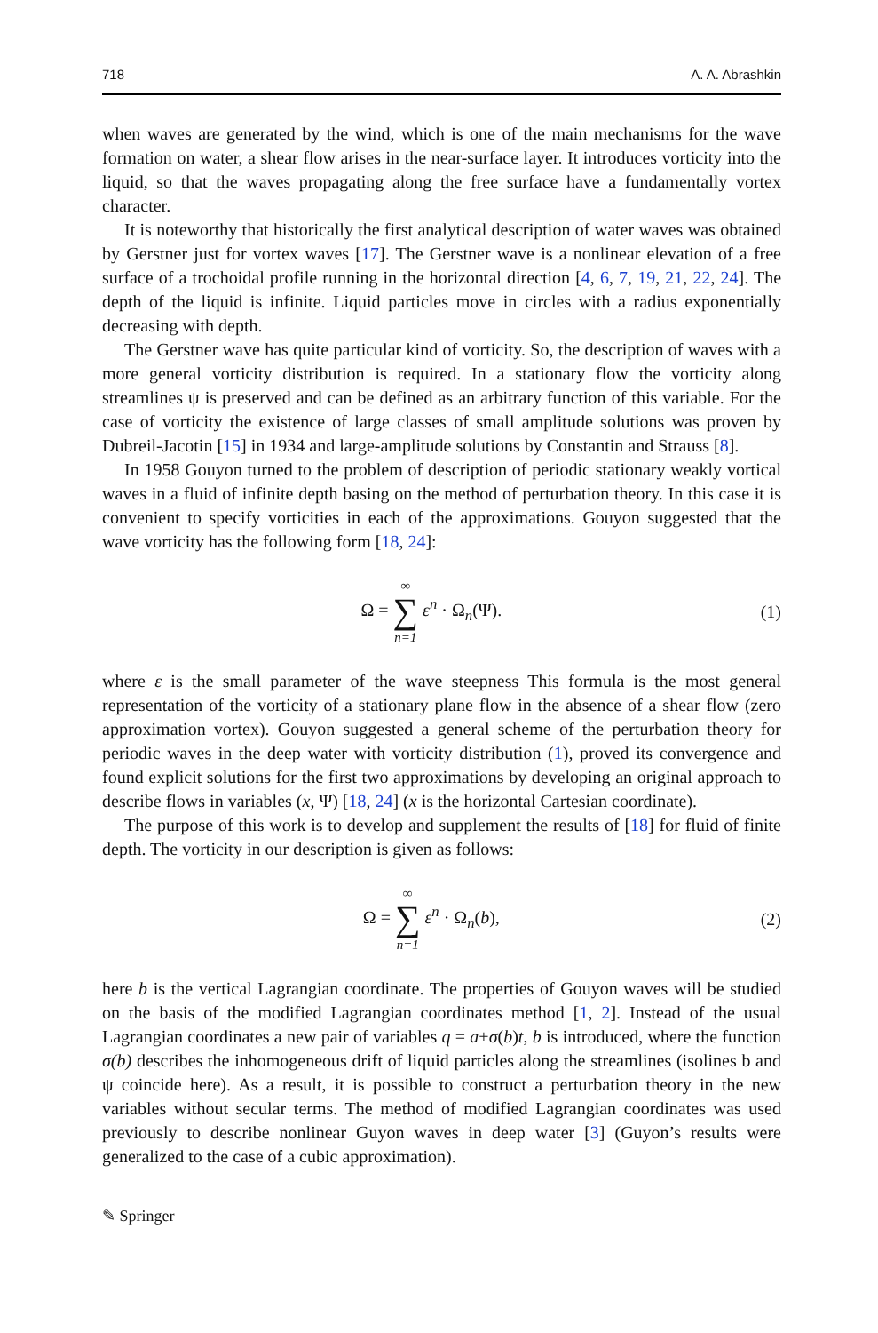718 A. A. Abrashkin
when waves are generated by the wind, which is one of the main mechanisms for the wave formation on water, a shear flow arises in the near-surface layer. It introduces vorticity into the liquid, so that the waves propagating along the free surface have a fundamentally vortex character.
It is noteworthy that historically the first analytical description of water waves was obtained by Gerstner just for vortex waves [17]. The Gerstner wave is a nonlinear elevation of a free surface of a trochoidal profile running in the horizontal direction [4, 6, 7, 19, 21, 22, 24]. The depth of the liquid is infinite. Liquid particles move in circles with a radius exponentially decreasing with depth.
The Gerstner wave has quite particular kind of vorticity. So, the description of waves with a more general vorticity distribution is required. In a stationary flow the vorticity along streamlines ψ is preserved and can be defined as an arbitrary function of this variable. For the case of vorticity the existence of large classes of small amplitude solutions was proven by Dubreil-Jacotin [15] in 1934 and large-amplitude solutions by Constantin and Strauss [8].
In 1958 Gouyon turned to the problem of description of periodic stationary weakly vortical waves in a fluid of infinite depth basing on the method of perturbation theory. In this case it is convenient to specify vorticities in each of the approximations. Gouyon suggested that the wave vorticity has the following form [18, 24]:
Ω = ∞ ∑ n=1 ε<sup>n</sup> · Ω<sub>n</sub>(Ψ). (1)
where ε is the small parameter of the wave steepness This formula is the most general representation of the vorticity of a stationary plane flow in the absence of a shear flow (zero approximation vortex). Gouyon suggested a general scheme of the perturbation theory for periodic waves in the deep water with vorticity distribution (1), proved its convergence and found explicit solutions for the first two approximations by developing an original approach to describe flows in variables (x, Ψ) [18, 24] (x is the horizontal Cartesian coordinate).
The purpose of this work is to develop and supplement the results of [18] for fluid of finite depth. The vorticity in our description is given as follows:
Ω = ∞ ∑ n=1 ε<sup>n</sup> · Ω<sub>n</sub>(b), (2)
here b is the vertical Lagrangian coordinate. The properties of Gouyon waves will be studied on the basis of the modified Lagrangian coordinates method [1, 2]. Instead of the usual Lagrangian coordinates a new pair of variables q = a+σ(b)t, b is introduced, where the function σ(b) describes the inhomogeneous drift of liquid particles along the streamlines (isolines b and ψ coincide here). As a result, it is possible to construct a perturbation theory in the new variables without secular terms. The method of modified Lagrangian coordinates was used previously to describe nonlinear Guyon waves in deep water [3] (Guyon’s results were generalized to the case of a cubic approximation).
✎ Springer